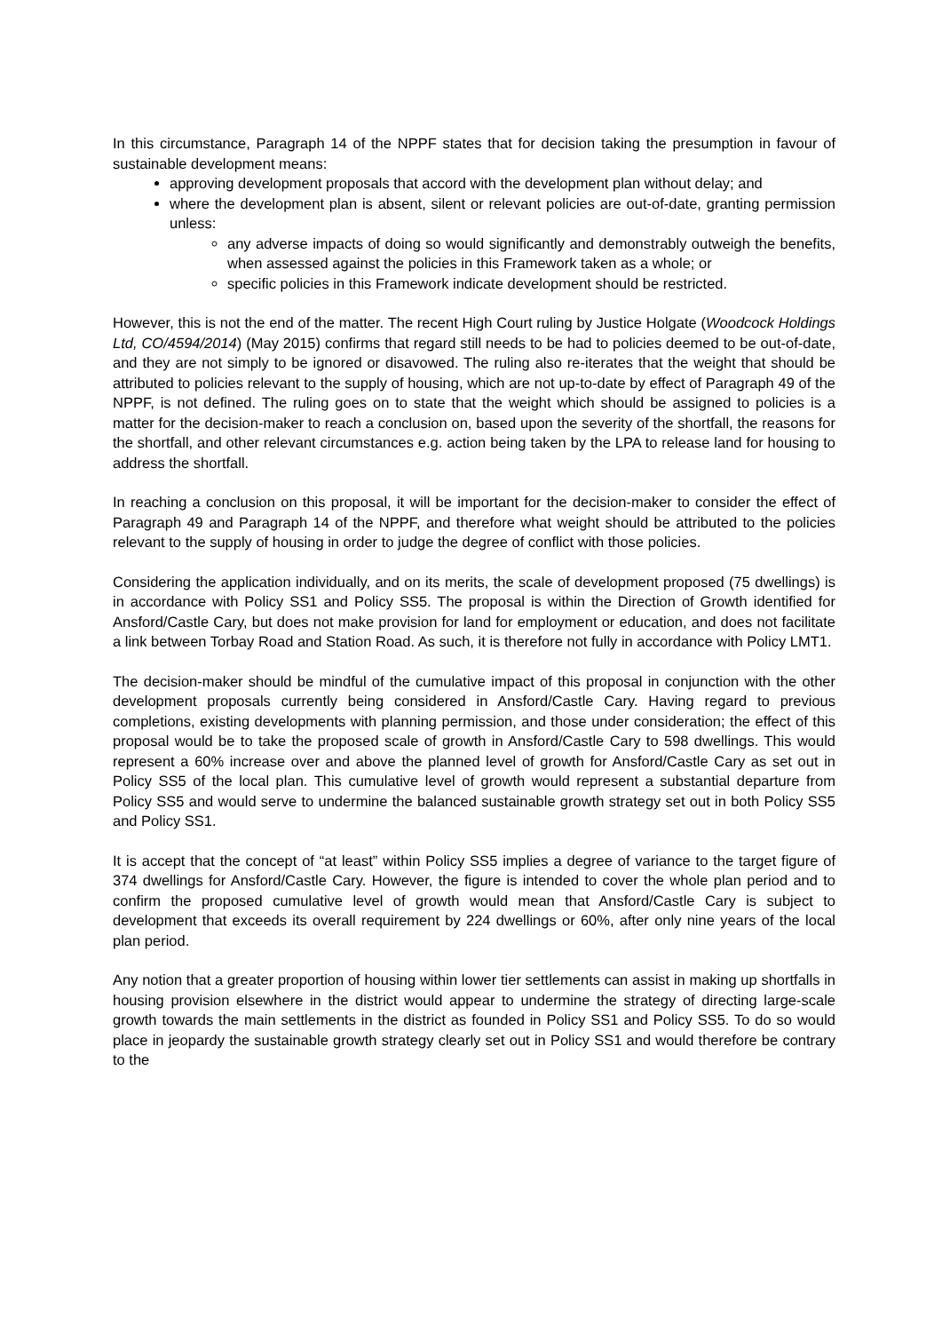In this circumstance, Paragraph 14 of the NPPF states that for decision taking the presumption in favour of sustainable development means:
approving development proposals that accord with the development plan without delay; and
where the development plan is absent, silent or relevant policies are out-of-date, granting permission unless:
any adverse impacts of doing so would significantly and demonstrably outweigh the benefits, when assessed against the policies in this Framework taken as a whole; or
specific policies in this Framework indicate development should be restricted.
However, this is not the end of the matter. The recent High Court ruling by Justice Holgate (Woodcock Holdings Ltd, CO/4594/2014) (May 2015) confirms that regard still needs to be had to policies deemed to be out-of-date, and they are not simply to be ignored or disavowed. The ruling also re-iterates that the weight that should be attributed to policies relevant to the supply of housing, which are not up-to-date by effect of Paragraph 49 of the NPPF, is not defined. The ruling goes on to state that the weight which should be assigned to policies is a matter for the decision-maker to reach a conclusion on, based upon the severity of the shortfall, the reasons for the shortfall, and other relevant circumstances e.g. action being taken by the LPA to release land for housing to address the shortfall.
In reaching a conclusion on this proposal, it will be important for the decision-maker to consider the effect of Paragraph 49 and Paragraph 14 of the NPPF, and therefore what weight should be attributed to the policies relevant to the supply of housing in order to judge the degree of conflict with those policies.
Considering the application individually, and on its merits, the scale of development proposed (75 dwellings) is in accordance with Policy SS1 and Policy SS5. The proposal is within the Direction of Growth identified for Ansford/Castle Cary, but does not make provision for land for employment or education, and does not facilitate a link between Torbay Road and Station Road. As such, it is therefore not fully in accordance with Policy LMT1.
The decision-maker should be mindful of the cumulative impact of this proposal in conjunction with the other development proposals currently being considered in Ansford/Castle Cary. Having regard to previous completions, existing developments with planning permission, and those under consideration; the effect of this proposal would be to take the proposed scale of growth in Ansford/Castle Cary to 598 dwellings. This would represent a 60% increase over and above the planned level of growth for Ansford/Castle Cary as set out in Policy SS5 of the local plan. This cumulative level of growth would represent a substantial departure from Policy SS5 and would serve to undermine the balanced sustainable growth strategy set out in both Policy SS5 and Policy SS1.
It is accept that the concept of “at least” within Policy SS5 implies a degree of variance to the target figure of 374 dwellings for Ansford/Castle Cary. However, the figure is intended to cover the whole plan period and to confirm the proposed cumulative level of growth would mean that Ansford/Castle Cary is subject to development that exceeds its overall requirement by 224 dwellings or 60%, after only nine years of the local plan period.
Any notion that a greater proportion of housing within lower tier settlements can assist in making up shortfalls in housing provision elsewhere in the district would appear to undermine the strategy of directing large-scale growth towards the main settlements in the district as founded in Policy SS1 and Policy SS5. To do so would place in jeopardy the sustainable growth strategy clearly set out in Policy SS1 and would therefore be contrary to the